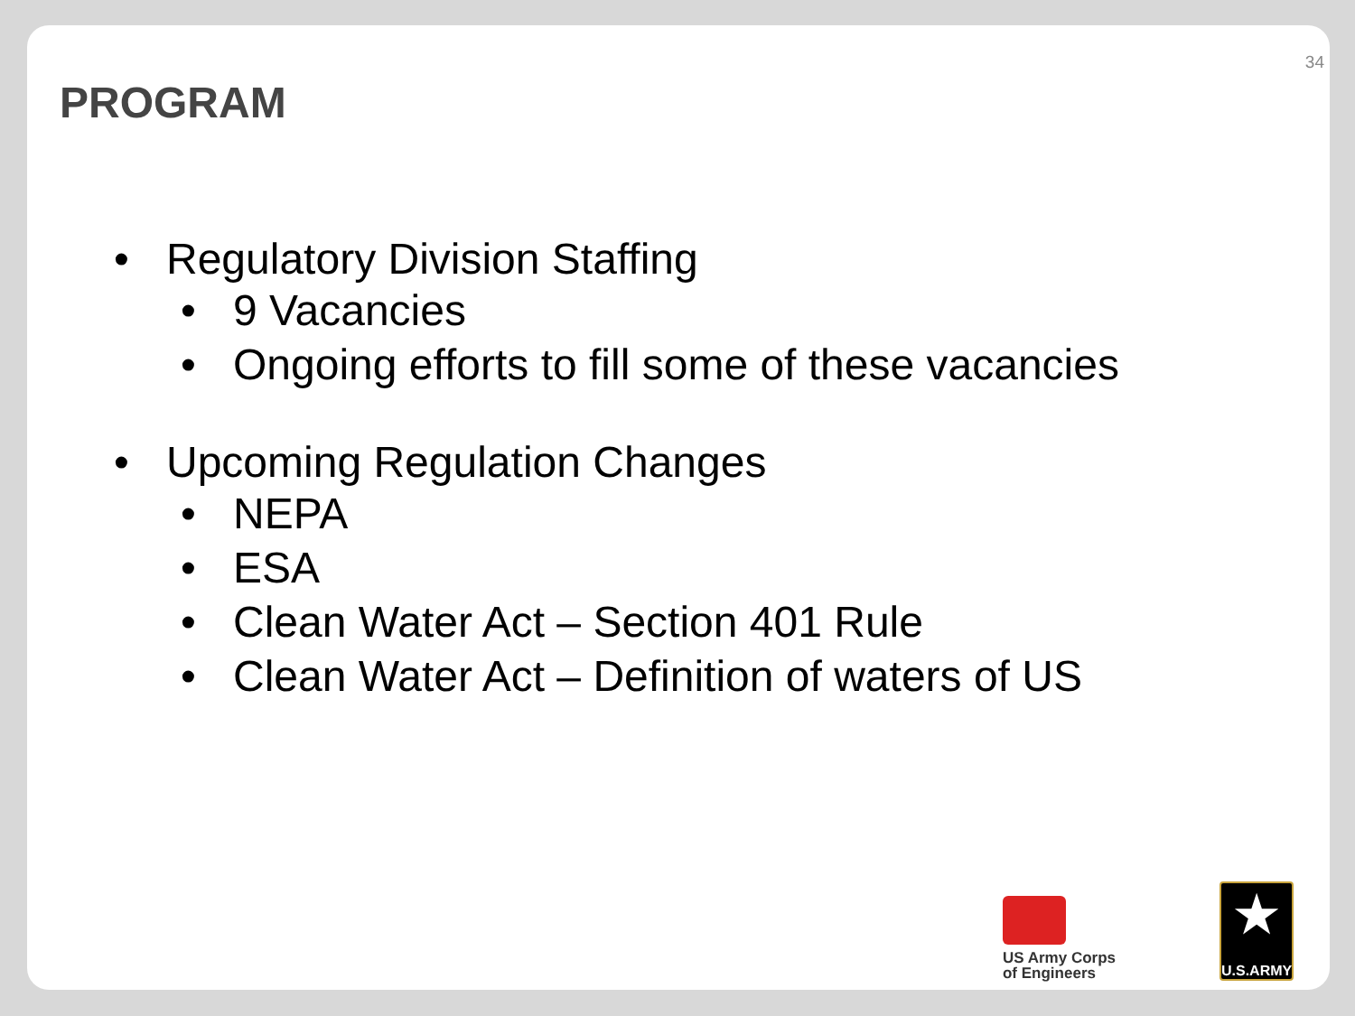34
PROGRAM
• Regulatory Division Staffing
• 9 Vacancies
• Ongoing efforts to fill some of these vacancies
• Upcoming Regulation Changes
• NEPA
• ESA
• Clean Water Act – Section 401 Rule
• Clean Water Act – Definition of waters of US
US Army Corps
of Engineers
★
U.S.ARMY